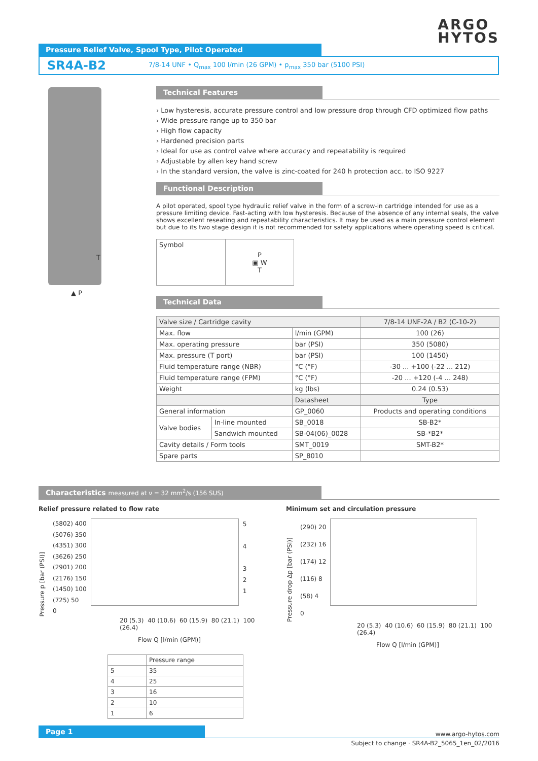ARGO
HYTOS
Pressure Relief Valve, Spool Type, Pilot Operated
SR4A-B2 7/8-14 UNF • Q<sub>max</sub> 100 l/min (26 GPM) • p<sub>max</sub> 350 bar (5100 PSI)
▲ P
T
Technical Features
› Low hysteresis, accurate pressure control and low pressure drop through CFD optimized flow paths
› Wide pressure range up to 350 bar
› High flow capacity
› Hardened precision parts
› Ideal for use as control valve where accuracy and repeatability is required
› Adjustable by allen key hand screw
› In the standard version, the valve is zinc-coated for 240 h protection acc. to ISO 9227
Functional Description
A pilot operated, spool type hydraulic relief valve in the form of a screw-in cartridge intended for use as a pressure limiting device. Fast-acting with low hysteresis. Because of the absence of any internal seals, the valve shows excellent reseating and repeatability characteristics. It may be used as a main pressure control element but due to its two stage design it is not recommended for safety applications where operating speed is critical.
| Symbol | P ▣ W T |
Technical Data
| Valve size / Cartridge cavity | | | 7/8-14 UNF-2A / B2 (C-10-2) |
| Max. flow | | l/min (GPM) | 100 (26) |
| Max. operating pressure | | bar (PSI) | 350 (5080) |
| Max. pressure (T port) | | bar (PSI) | 100 (1450) |
| Fluid temperature range (NBR) | | °C (°F) | -30 ... +100 (-22 ... 212) |
| Fluid temperature range (FPM) | | °C (°F) | -20 ... +120 (-4 ... 248) |
| Weight | | kg (lbs) | 0.24 (0.53) |
| | | Datasheet | Type |
| General information | | GP_0060 | Products and operating conditions |
| Valve bodies | In-line mounted | SB_0018 | SB-B2* |
| | Sandwich mounted | SB-04(06)_0028 | SB-*B2* |
| Cavity details / Form tools | | SMT_0019 | SMT-B2* |
| Spare parts | | SP_8010 | |
Characteristics measured at ν = 32 mm<sup>2</sup>/s (156 SUS)
Relief pressure related to flow rate
Pressure p [bar (PSI)]
(5802) 400
(5076) 350
(4351) 300
(3626) 250
(2901) 200
(2176) 150
(1450) 100
(725) 50
0
5
4
3
2
1
20 (5.3) 40 (10.6) 60 (15.9) 80 (21.1) 100 (26.4)
Flow Q [l/min (GPM)]
| | Pressure range |
| 5 | 35 |
| 4 | 25 |
| 3 | 16 |
| 2 | 10 |
| 1 | 6 |
Minimum set and circulation pressure
Pressure drop Δp [bar (PSI)]
(290) 20
(232) 16
(174) 12
(116) 8
(58) 4
0
20 (5.3) 40 (10.6) 60 (15.9) 80 (21.1) 100 (26.4)
Flow Q [l/min (GPM)]
Page 1
www.argo-hytos.com
Subject to change · SR4A-B2_5065_1en_02/2016